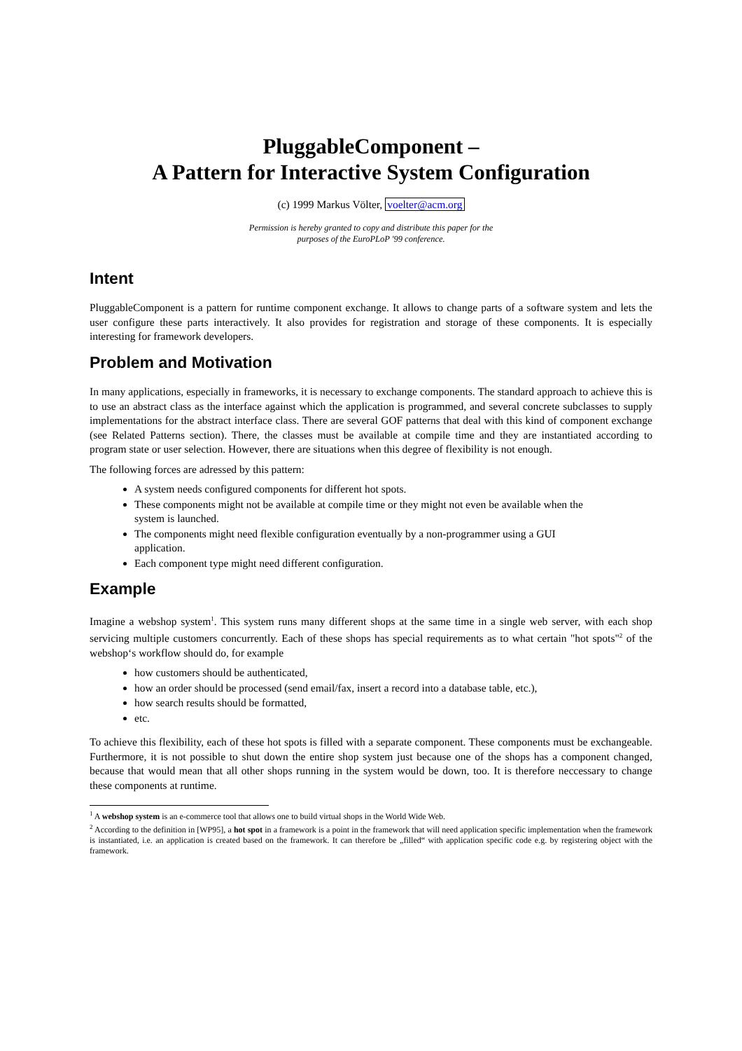PluggableComponent –
A Pattern for Interactive System Configuration
(c) 1999 Markus Völter, voelter@acm.org
Permission is hereby granted to copy and distribute this paper for the
purposes of the EuroPLoP '99 conference.
Intent
PluggableComponent is a pattern for runtime component exchange. It allows to change parts of a software system and lets the user configure these parts interactively. It also provides for registration and storage of these components. It is especially interesting for framework developers.
Problem and Motivation
In many applications, especially in frameworks, it is necessary to exchange components. The standard approach to achieve this is to use an abstract class as the interface against which the application is programmed, and several concrete subclasses to supply implementations for the abstract interface class. There are several GOF patterns that deal with this kind of component exchange (see Related Patterns section). There, the classes must be available at compile time and they are instantiated according to program state or user selection. However, there are situations when this degree of flexibility is not enough.
The following forces are adressed by this pattern:
A system needs configured components for different hot spots.
These components might not be available at compile time or they might not even be available when the system is launched.
The components might need flexible configuration eventually by a non-programmer using a GUI application.
Each component type might need different configuration.
Example
Imagine a webshop system<sup>1</sup>. This system runs many different shops at the same time in a single web server, with each shop servicing multiple customers concurrently. Each of these shops has special requirements as to what certain "hot spots"<sup>2</sup> of the webshop‘s workflow should do, for example
how customers should be authenticated,
how an order should be processed (send email/fax, insert a record into a database table, etc.),
how search results should be formatted,
etc.
To achieve this flexibility, each of these hot spots is filled with a separate component. These components must be exchangeable. Furthermore, it is not possible to shut down the entire shop system just because one of the shops has a component changed, because that would mean that all other shops running in the system would be down, too. It is therefore neccessary to change these components at runtime.
<sup>1</sup> A webshop system is an e-commerce tool that allows one to build virtual shops in the World Wide Web.
<sup>2</sup> According to the definition in [WP95], a hot spot in a framework is a point in the framework that will need application specific implementation when the framework is instantiated, i.e. an application is created based on the framework. It can therefore be „filled“ with application specific code e.g. by registering object with the framework.